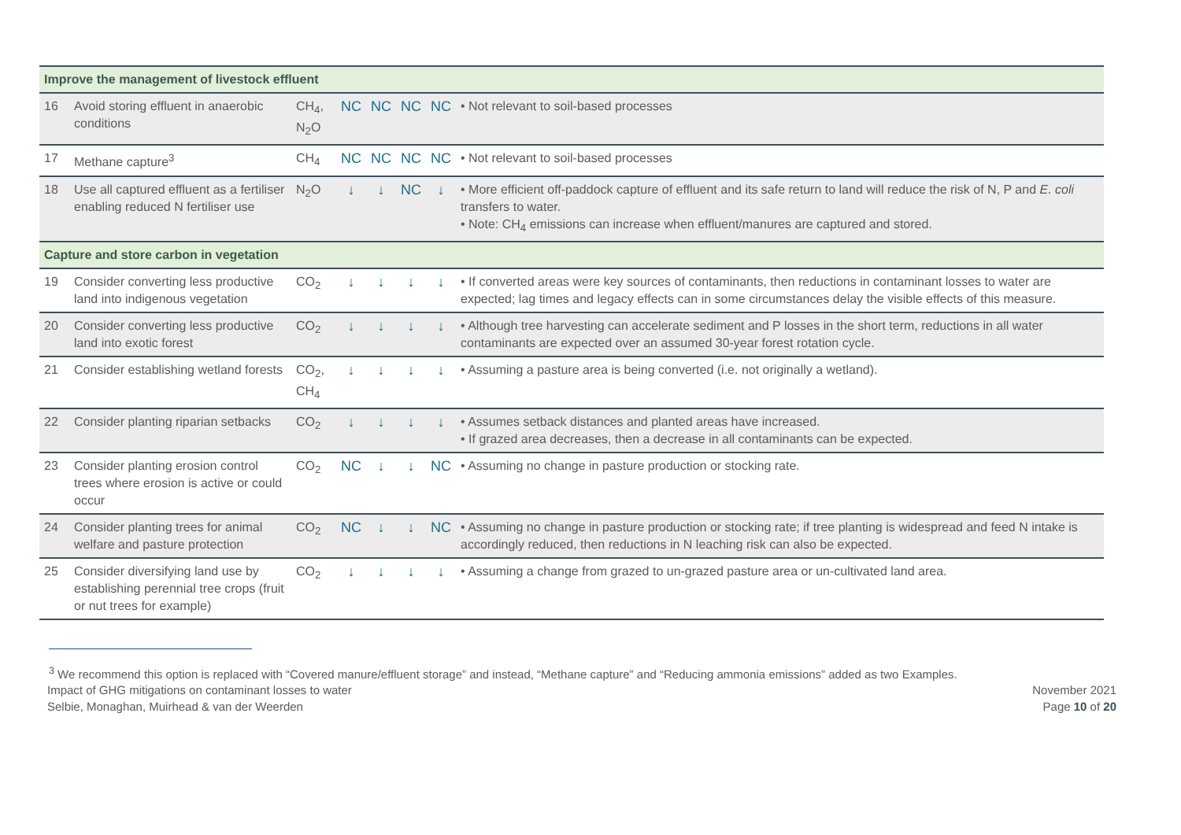| Improve the management of livestock effluent | | | | | | | |
| 16 | Avoid storing effluent in anaerobic conditions | CH<sub>4</sub>, N<sub>2</sub>O | NC | NC | NC | NC | • Not relevant to soil-based processes |
| 17 | Methane capture<sup>3</sup> | CH<sub>4</sub> | NC | NC | NC | NC | • Not relevant to soil-based processes |
| 18 | Use all captured effluent as a fertiliser enabling reduced N fertiliser use | N<sub>2</sub>O | ↓ | ↓ | NC | ↓ | • More efficient off-paddock capture of effluent and its safe return to land will reduce the risk of N, P and E. coli transfers to water. • Note: CH<sub>4</sub> emissions can increase when effluent/manures are captured and stored. |
| Capture and store carbon in vegetation | | | | | | | |
| 19 | Consider converting less productive land into indigenous vegetation | CO<sub>2</sub> | ↓ | ↓ | ↓ | ↓ | • If converted areas were key sources of contaminants, then reductions in contaminant losses to water are expected; lag times and legacy effects can in some circumstances delay the visible effects of this measure. |
| 20 | Consider converting less productive land into exotic forest | CO<sub>2</sub> | ↓ | ↓ | ↓ | ↓ | • Although tree harvesting can accelerate sediment and P losses in the short term, reductions in all water contaminants are expected over an assumed 30-year forest rotation cycle. |
| 21 | Consider establishing wetland forests | CO<sub>2</sub>, CH<sub>4</sub> | ↓ | ↓ | ↓ | ↓ | • Assuming a pasture area is being converted (i.e. not originally a wetland). |
| 22 | Consider planting riparian setbacks | CO<sub>2</sub> | ↓ | ↓ | ↓ | ↓ | • Assumes setback distances and planted areas have increased. • If grazed area decreases, then a decrease in all contaminants can be expected. |
| 23 | Consider planting erosion control trees where erosion is active or could occur | CO<sub>2</sub> | NC | ↓ | ↓ | NC | • Assuming no change in pasture production or stocking rate. |
| 24 | Consider planting trees for animal welfare and pasture protection | CO<sub>2</sub> | NC | ↓ | ↓ | NC | • Assuming no change in pasture production or stocking rate; if tree planting is widespread and feed N intake is accordingly reduced, then reductions in N leaching risk can also be expected. |
| 25 | Consider diversifying land use by establishing perennial tree crops (fruit or nut trees for example) | CO<sub>2</sub> | ↓ | ↓ | ↓ | ↓ | • Assuming a change from grazed to un-grazed pasture area or un-cultivated land area. |
<sup>3</sup> We recommend this option is replaced with “Covered manure/effluent storage” and instead, “Methane capture” and “Reducing ammonia emissions” added as two Examples.
Impact of GHG mitigations on contaminant losses to water
Selbie, Monaghan, Muirhead & van der Weerden
November 2021
Page 10 of 20